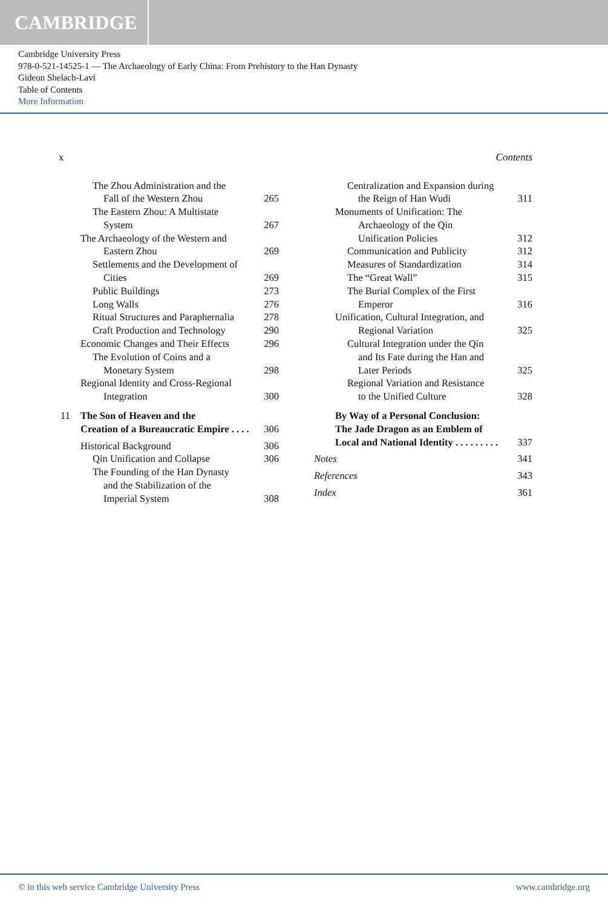CAMBRIDGE
Cambridge University Press
978-0-521-14525-1 — The Archaeology of Early China: From Prehistory to the Han Dynasty
Gideon Shelach-Lavi
Table of Contents
More Information
x Contents
The Zhou Administration and the
Fall of the Western Zhou 265
The Eastern Zhou: A Multistate
System 267
The Archaeology of the Western and
Eastern Zhou 269
Settlements and the Development of
Cities 269
Public Buildings 273
Long Walls 276
Ritual Structures and Paraphernalia 278
Craft Production and Technology 290
Economic Changes and Their Effects 296
The Evolution of Coins and a
Monetary System 298
Regional Identity and Cross-Regional
Integration 300
11 The Son of Heaven and the
Creation of a Bureaucratic Empire . . . . 306
Historical Background 306
Qin Unification and Collapse 306
The Founding of the Han Dynasty
and the Stabilization of the
Imperial System 308
Centralization and Expansion during
the Reign of Han Wudi 311
Monuments of Unification: The
Archaeology of the Qin
Unification Policies 312
Communication and Publicity 312
Measures of Standardization 314
The “Great Wall” 315
The Burial Complex of the First
Emperor 316
Unification, Cultural Integration, and
Regional Variation 325
Cultural Integration under the Qin
and Its Fate during the Han and
Later Periods 325
Regional Variation and Resistance
to the Unified Culture 328
By Way of a Personal Conclusion:
The Jade Dragon as an Emblem of
Local and National Identity . . . . . . . . . 337
Notes 341
References 343
Index 361
© in this web service Cambridge University Press www.cambridge.org